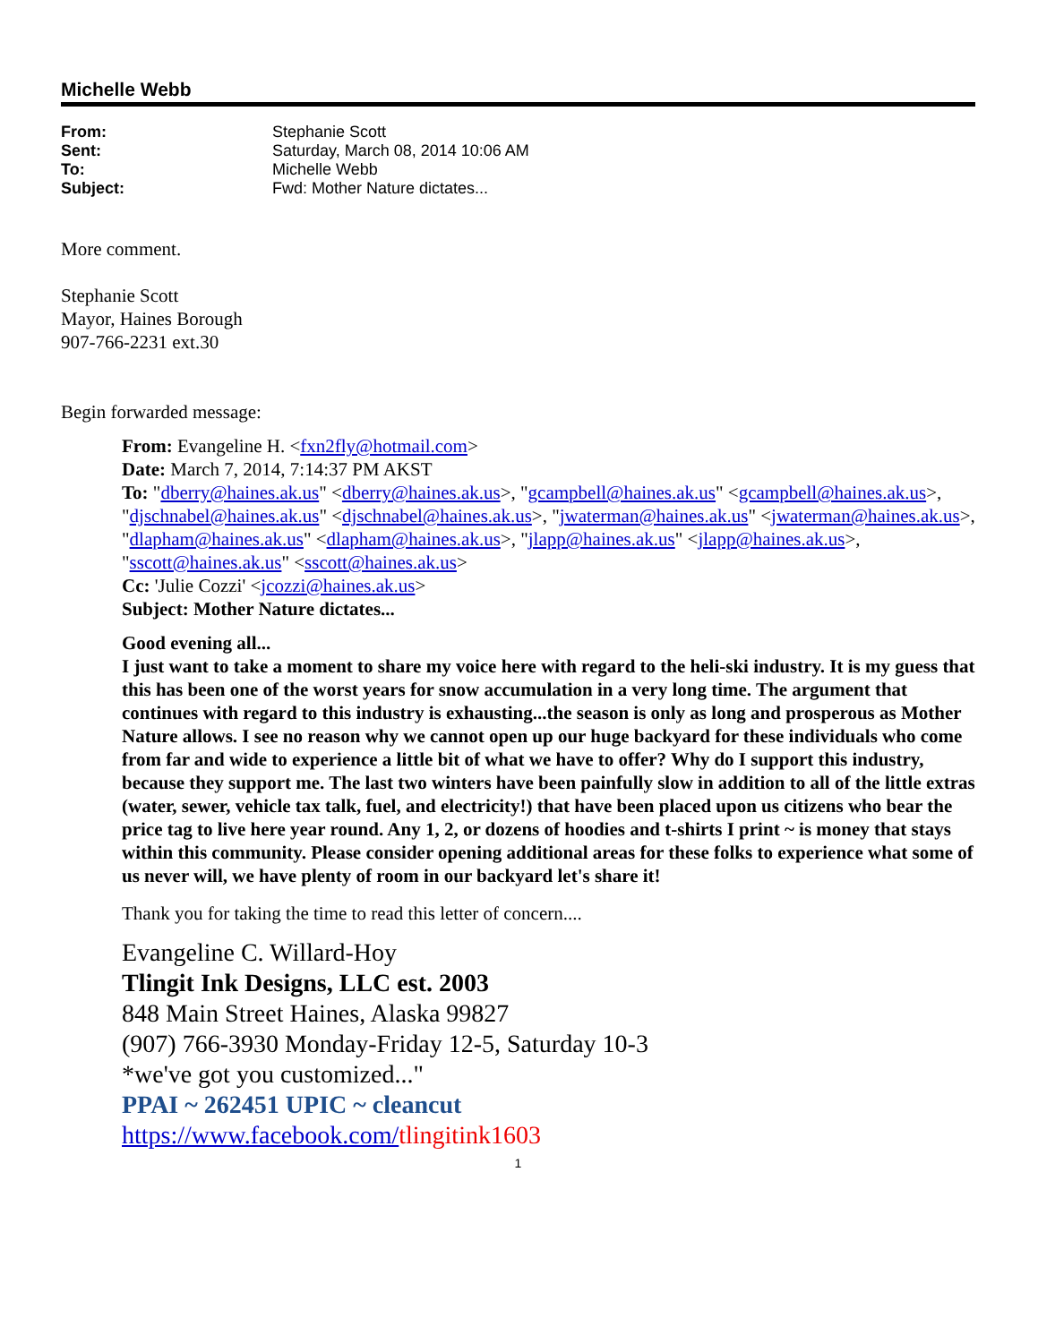Michelle Webb
From: Stephanie Scott
Sent: Saturday, March 08, 2014 10:06 AM
To: Michelle Webb
Subject: Fwd: Mother Nature dictates...
More comment.
Stephanie Scott
Mayor, Haines Borough
907-766-2231 ext.30
Begin forwarded message:
From: Evangeline H. <fxn2fly@hotmail.com>
Date: March 7, 2014, 7:14:37 PM AKST
To: "dberry@haines.ak.us" <dberry@haines.ak.us>, "gcampbell@haines.ak.us" <gcampbell@haines.ak.us>, "djschnabel@haines.ak.us" <djschnabel@haines.ak.us>, "jwaterman@haines.ak.us" <jwaterman@haines.ak.us>, "dlapham@haines.ak.us" <dlapham@haines.ak.us>, "jlapp@haines.ak.us" <jlapp@haines.ak.us>, "sscott@haines.ak.us" <sscott@haines.ak.us>
Cc: 'Julie Cozzi' <jcozzi@haines.ak.us>
Subject: Mother Nature dictates...
Good evening all...
I just want to take a moment to share my voice here with regard to the heli-ski industry. It is my guess that this has been one of the worst years for snow accumulation in a very long time. The argument that continues with regard to this industry is exhausting...the season is only as long and prosperous as Mother Nature allows. I see no reason why we cannot open up our huge backyard for these individuals who come from far and wide to experience a little bit of what we have to offer? Why do I support this industry, because they support me. The last two winters have been painfully slow in addition to all of the little extras (water, sewer, vehicle tax talk, fuel, and electricity!) that have been placed upon us citizens who bear the price tag to live here year round. Any 1, 2, or dozens of hoodies and t-shirts I print ~ is money that stays within this community. Please consider opening additional areas for these folks to experience what some of us never will, we have plenty of room in our backyard let's share it!
Thank you for taking the time to read this letter of concern....
Evangeline C. Willard-Hoy
Tlingit Ink Designs, LLC est. 2003
848 Main Street Haines, Alaska 99827
(907) 766-3930 Monday-Friday 12-5, Saturday 10-3
*we've got you customized..."
PPAI ~ 262451 UPIC ~ cleancut
https://www.facebook.com/tlingitink1603
1